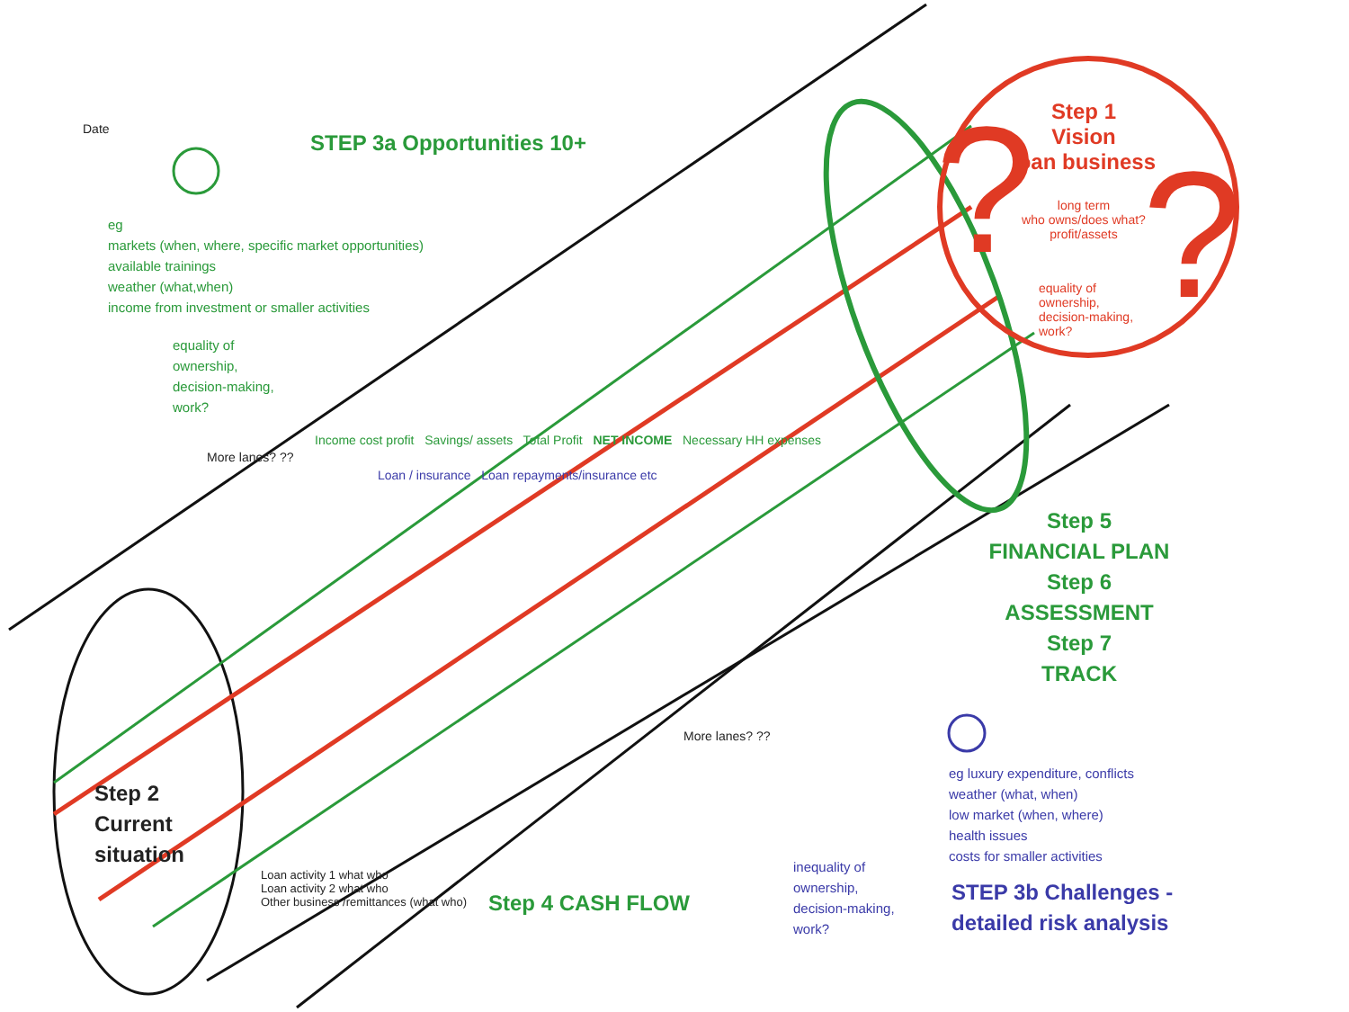?
?
Date
STEP 3a Opportunities 10+
eg
markets (when, where, specific market opportunities)
available trainings
weather (what,when)
income from investment or smaller activities
equality of
ownership,
decision-making,
work?
Step 1
Vision
loan business
long term
who owns/does what?
profit/assets
equality of
ownership,
decision-making,
work?
Step 5
FINANCIAL PLAN
Step 6
ASSESSMENT
Step 7
TRACK
More lanes? ??
Income cost profit Savings/ assets Total Profit NET INCOME Necessary HH expenses
Loan / insurance Loan repayments/insurance etc
Loan activity 1 what who
Loan activity 2 what who
Other business /remittances (what who)
Step 2
Current
situation
Step 4 CASH FLOW
More lanes? ??
inequality of
ownership,
decision-making,
work?
eg luxury expenditure, conflicts
weather (what, when)
low market (when, where)
health issues
costs for smaller activities
STEP 3b Challenges -
detailed risk analysis